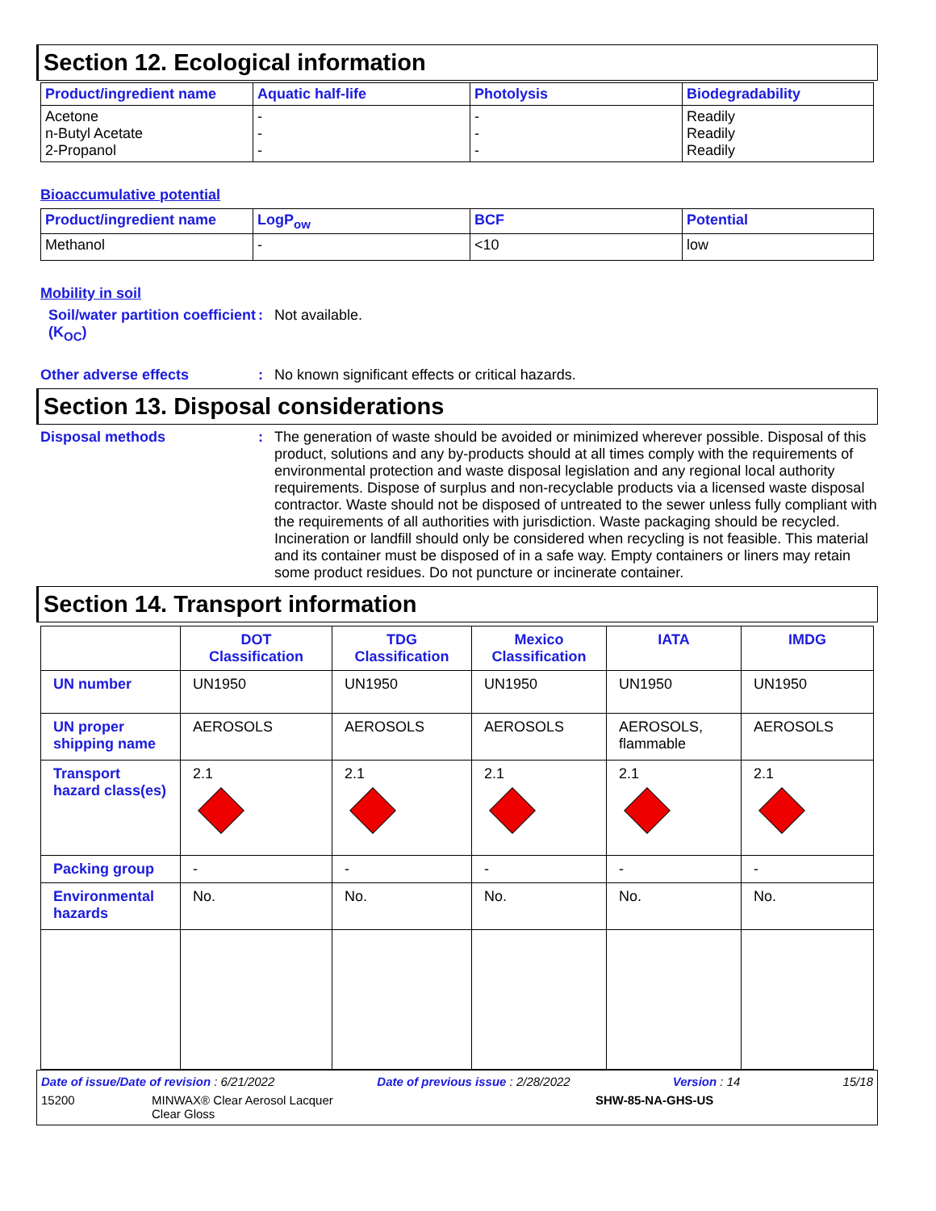Section 12. Ecological information
| Product/ingredient name | Aquatic half-life | Photolysis | Biodegradability |
| --- | --- | --- | --- |
| Acetone n-Butyl Acetate 2-Propanol | - - - | - - - | Readily Readily Readily |
Bioaccumulative potential
| Product/ingredient name | LogP<sub>ow</sub> | BCF | Potential |
| --- | --- | --- | --- |
| Methanol | - | <10 | low |
Mobility in soil
Soil/water partition coefficient (K<sub>OC</sub>)
: Not available.
Other adverse effects : No known significant effects or critical hazards.
Section 13. Disposal considerations
Disposal methods : The generation of waste should be avoided or minimized wherever possible. Disposal of this product, solutions and any by-products should at all times comply with the requirements of environmental protection and waste disposal legislation and any regional local authority requirements. Dispose of surplus and non-recyclable products via a licensed waste disposal contractor. Waste should not be disposed of untreated to the sewer unless fully compliant with the requirements of all authorities with jurisdiction. Waste packaging should be recycled. Incineration or landfill should only be considered when recycling is not feasible. This material and its container must be disposed of in a safe way. Empty containers or liners may retain some product residues. Do not puncture or incinerate container.
Section 14. Transport information
| | DOT Classification | TDG Classification | Mexico Classification | IATA | IMDG |
| --- | --- | --- | --- | --- | --- |
| UN number | UN1950 | UN1950 | UN1950 | UN1950 | UN1950 |
| UN proper shipping name | AEROSOLS | AEROSOLS | AEROSOLS | AEROSOLS, flammable | AEROSOLS |
| Transport hazard class(es) | 2.1 | 2.1 | 2.1 | 2.1 | 2.1 |
| Packing group | - | - | - | - | - |
| Environmental hazards | No. | No. | No. | No. | No. |
Date of issue/Date of revision : 6/21/2022 Date of previous issue : 2/28/2022 Version : 14 15/18
15200 MINWAX® Clear Aerosol Lacquer
Clear Gloss SHW-85-NA-GHS-US